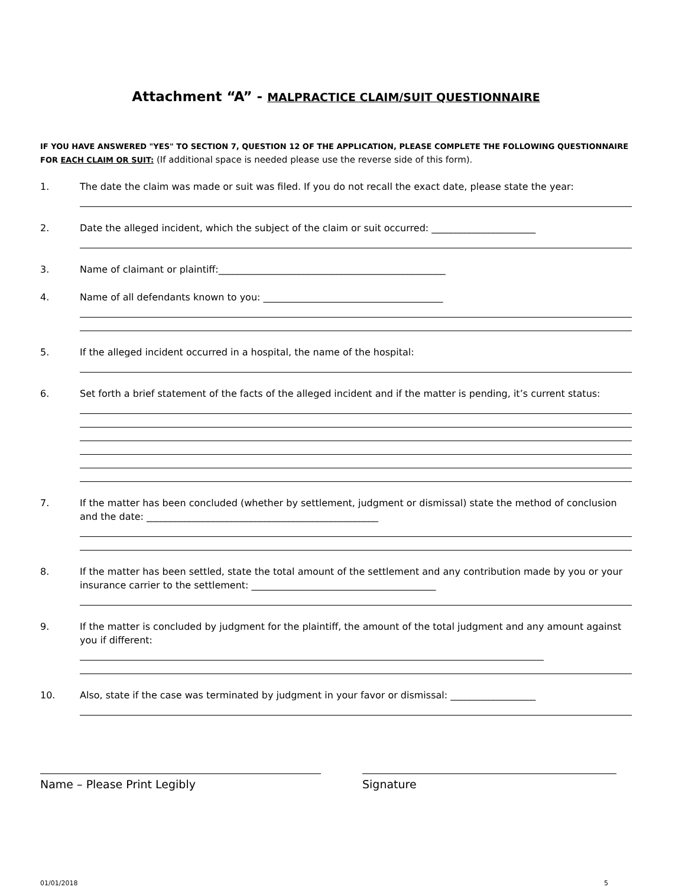Attachment “A” - MALPRACTICE CLAIM/SUIT QUESTIONNAIRE
IF YOU HAVE ANSWERED "YES" TO SECTION 7, QUESTION 12 OF THE APPLICATION, PLEASE COMPLETE THE FOLLOWING QUESTIONNAIRE FOR EACH CLAIM OR SUIT: (If additional space is needed please use the reverse side of this form).
1. The date the claim was made or suit was filed. If you do not recall the exact date, please state the year:
2. Date the alleged incident, which the subject of the claim or suit occurred: ______________________
3. Name of claimant or plaintiff:________________________________________________
4. Name of all defendants known to you: ______________________________________
5. If the alleged incident occurred in a hospital, the name of the hospital:
6. Set forth a brief statement of the facts of the alleged incident and if the matter is pending, it’s current status:
7. If the matter has been concluded (whether by settlement, judgment or dismissal) state the method of conclusion and the date: _________________________________________________
8. If the matter has been settled, state the total amount of the settlement and any contribution made by you or your insurance carrier to the settlement: _______________________________________
9. If the matter is concluded by judgment for the plaintiff, the amount of the total judgment and any amount against you if different:
10. Also, state if the case was terminated by judgment in your favor or dismissal: __________________
Name – Please Print Legibly Signature
01/01/2018 5